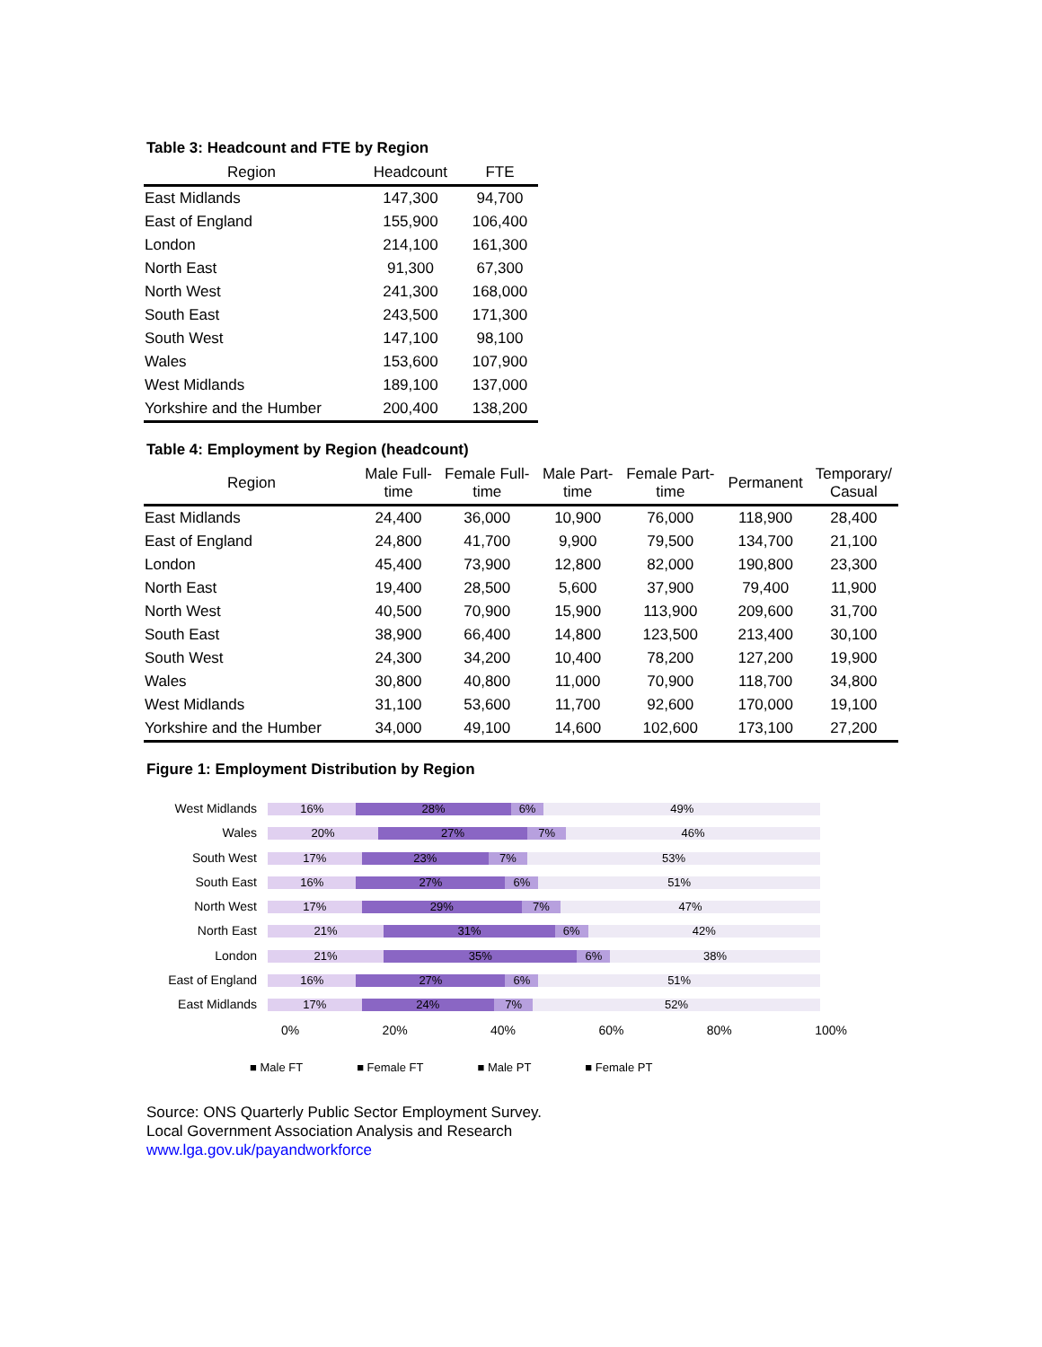Table 3: Headcount and FTE by Region
| Region | Headcount | FTE |
| --- | --- | --- |
| East Midlands | 147,300 | 94,700 |
| East of England | 155,900 | 106,400 |
| London | 214,100 | 161,300 |
| North East | 91,300 | 67,300 |
| North West | 241,300 | 168,000 |
| South East | 243,500 | 171,300 |
| South West | 147,100 | 98,100 |
| Wales | 153,600 | 107,900 |
| West Midlands | 189,100 | 137,000 |
| Yorkshire and the Humber | 200,400 | 138,200 |
Table 4: Employment by Region (headcount)
| Region | Male Full- time | Female Full- time | Male Part- time | Female Part- time | Permanent | Temporary/ Casual |
| --- | --- | --- | --- | --- | --- | --- |
| East Midlands | 24,400 | 36,000 | 10,900 | 76,000 | 118,900 | 28,400 |
| East of England | 24,800 | 41,700 | 9,900 | 79,500 | 134,700 | 21,100 |
| London | 45,400 | 73,900 | 12,800 | 82,000 | 190,800 | 23,300 |
| North East | 19,400 | 28,500 | 5,600 | 37,900 | 79,400 | 11,900 |
| North West | 40,500 | 70,900 | 15,900 | 113,900 | 209,600 | 31,700 |
| South East | 38,900 | 66,400 | 14,800 | 123,500 | 213,400 | 30,100 |
| South West | 24,300 | 34,200 | 10,400 | 78,200 | 127,200 | 19,900 |
| Wales | 30,800 | 40,800 | 11,000 | 70,900 | 118,700 | 34,800 |
| West Midlands | 31,100 | 53,600 | 11,700 | 92,600 | 170,000 | 19,100 |
| Yorkshire and the Humber | 34,000 | 49,100 | 14,600 | 102,600 | 173,100 | 27,200 |
Figure 1: Employment Distribution by Region
West Midlands
16% 28% 6% 49%
Wales
20% 27% 7% 46%
South West
17% 23% 7% 53%
South East
16% 27% 6% 51%
North West
17% 29% 7% 47%
North East
21% 31% 6% 42%
London
21% 35% 6% 38%
East of England
16% 27% 6% 51%
East Midlands
17% 24% 7% 52%
0% 20% 40% 60% 80% 100%
■ Male FT ■ Female FT ■ Male PT ■ Female PT
Source: ONS Quarterly Public Sector Employment Survey.
Local Government Association Analysis and Research
www.lga.gov.uk/payandworkforce